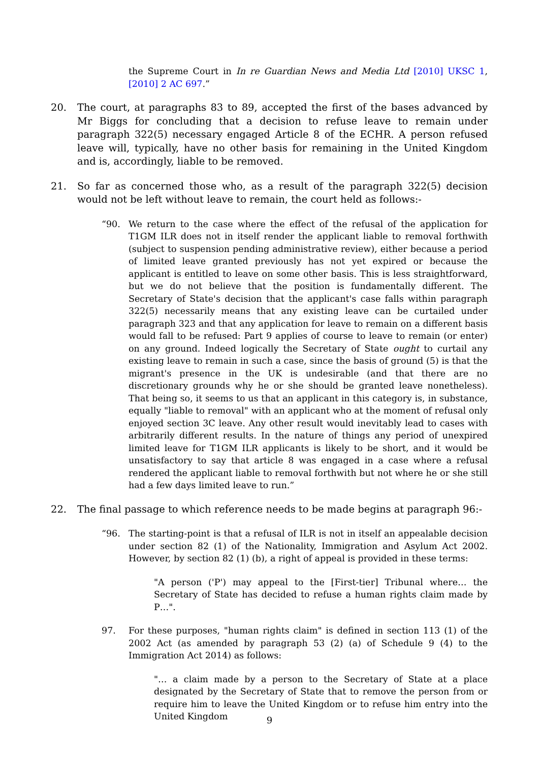the Supreme Court in In re Guardian News and Media Ltd [2010] UKSC 1, [2010] 2 AC 697.”
20. The court, at paragraphs 83 to 89, accepted the first of the bases advanced by Mr Biggs for concluding that a decision to refuse leave to remain under paragraph 322(5) necessary engaged Article 8 of the ECHR. A person refused leave will, typically, have no other basis for remaining in the United Kingdom and is, accordingly, liable to be removed.
21. So far as concerned those who, as a result of the paragraph 322(5) decision would not be left without leave to remain, the court held as follows:-
“90. We return to the case where the effect of the refusal of the application for T1GM ILR does not in itself render the applicant liable to removal forthwith (subject to suspension pending administrative review), either because a period of limited leave granted previously has not yet expired or because the applicant is entitled to leave on some other basis. This is less straightforward, but we do not believe that the position is fundamentally different. The Secretary of State's decision that the applicant's case falls within paragraph 322(5) necessarily means that any existing leave can be curtailed under paragraph 323 and that any application for leave to remain on a different basis would fall to be refused: Part 9 applies of course to leave to remain (or enter) on any ground. Indeed logically the Secretary of State ought to curtail any existing leave to remain in such a case, since the basis of ground (5) is that the migrant's presence in the UK is undesirable (and that there are no discretionary grounds why he or she should be granted leave nonetheless). That being so, it seems to us that an applicant in this category is, in substance, equally "liable to removal" with an applicant who at the moment of refusal only enjoyed section 3C leave. Any other result would inevitably lead to cases with arbitrarily different results. In the nature of things any period of unexpired limited leave for T1GM ILR applicants is likely to be short, and it would be unsatisfactory to say that article 8 was engaged in a case where a refusal rendered the applicant liable to removal forthwith but not where he or she still had a few days limited leave to run.”
22. The final passage to which reference needs to be made begins at paragraph 96:-
“96. The starting-point is that a refusal of ILR is not in itself an appealable decision under section 82 (1) of the Nationality, Immigration and Asylum Act 2002. However, by section 82 (1) (b), a right of appeal is provided in these terms:
"A person ('P') may appeal to the [First-tier] Tribunal where… the Secretary of State has decided to refuse a human rights claim made by P…".
97. For these purposes, "human rights claim" is defined in section 113 (1) of the 2002 Act (as amended by paragraph 53 (2) (a) of Schedule 9 (4) to the Immigration Act 2014) as follows:
"… a claim made by a person to the Secretary of State at a place designated by the Secretary of State that to remove the person from or require him to leave the United Kingdom or to refuse him entry into the United Kingdom
9